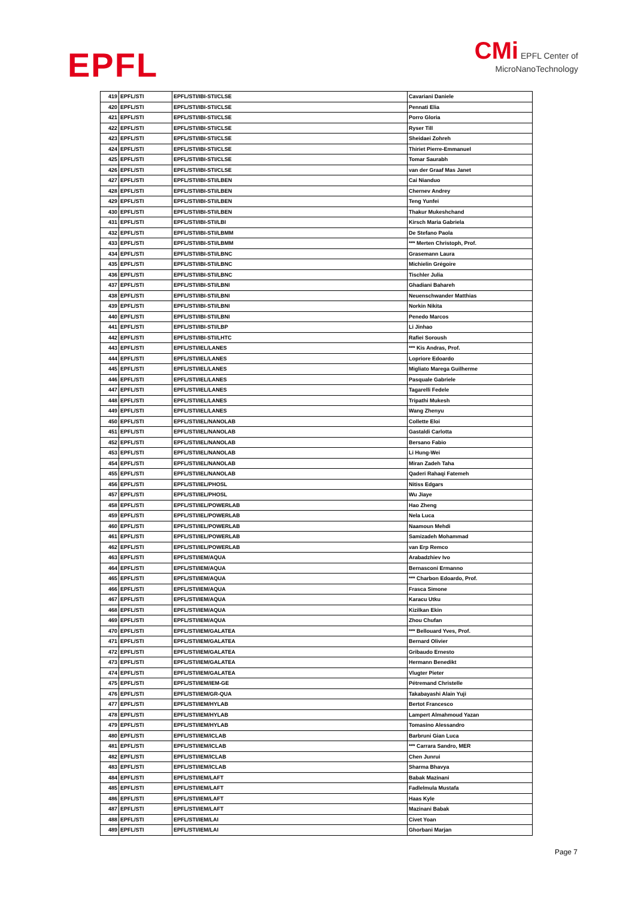EPFL
CMi EPFL Center of
MicroNanoTechnology
| 419 | EPFL/STI | EPFL/STI/IBI-STI/CLSE | Cavariani Daniele |
| 420 | EPFL/STI | EPFL/STI/IBI-STI/CLSE | Pennati Elia |
| 421 | EPFL/STI | EPFL/STI/IBI-STI/CLSE | Porro Gloria |
| 422 | EPFL/STI | EPFL/STI/IBI-STI/CLSE | Ryser Till |
| 423 | EPFL/STI | EPFL/STI/IBI-STI/CLSE | Sheidaei Zohreh |
| 424 | EPFL/STI | EPFL/STI/IBI-STI/CLSE | Thiriet Pierre-Emmanuel |
| 425 | EPFL/STI | EPFL/STI/IBI-STI/CLSE | Tomar Saurabh |
| 426 | EPFL/STI | EPFL/STI/IBI-STI/CLSE | van der Graaf Mas Janet |
| 427 | EPFL/STI | EPFL/STI/IBI-STI/LBEN | Cai Nianduo |
| 428 | EPFL/STI | EPFL/STI/IBI-STI/LBEN | Chernev Andrey |
| 429 | EPFL/STI | EPFL/STI/IBI-STI/LBEN | Teng Yunfei |
| 430 | EPFL/STI | EPFL/STI/IBI-STI/LBEN | Thakur Mukeshchand |
| 431 | EPFL/STI | EPFL/STI/IBI-STI/LBI | Kirsch Maria Gabriela |
| 432 | EPFL/STI | EPFL/STI/IBI-STI/LBMM | De Stefano Paola |
| 433 | EPFL/STI | EPFL/STI/IBI-STI/LBMM | *** Merten Christoph, Prof. |
| 434 | EPFL/STI | EPFL/STI/IBI-STI/LBNC | Grasemann Laura |
| 435 | EPFL/STI | EPFL/STI/IBI-STI/LBNC | Michielin Grégoire |
| 436 | EPFL/STI | EPFL/STI/IBI-STI/LBNC | Tischler Julia |
| 437 | EPFL/STI | EPFL/STI/IBI-STI/LBNI | Ghadiani Bahareh |
| 438 | EPFL/STI | EPFL/STI/IBI-STI/LBNI | Neuenschwander Matthias |
| 439 | EPFL/STI | EPFL/STI/IBI-STI/LBNI | Norkin Nikita |
| 440 | EPFL/STI | EPFL/STI/IBI-STI/LBNI | Penedo Marcos |
| 441 | EPFL/STI | EPFL/STI/IBI-STI/LBP | Li Jinhao |
| 442 | EPFL/STI | EPFL/STI/IBI-STI/LHTC | Rafiei Soroush |
| 443 | EPFL/STI | EPFL/STI/IEL/LANES | *** Kis Andras, Prof. |
| 444 | EPFL/STI | EPFL/STI/IEL/LANES | Lopriore Edoardo |
| 445 | EPFL/STI | EPFL/STI/IEL/LANES | Migliato Marega Guilherme |
| 446 | EPFL/STI | EPFL/STI/IEL/LANES | Pasquale Gabriele |
| 447 | EPFL/STI | EPFL/STI/IEL/LANES | Tagarelli Fedele |
| 448 | EPFL/STI | EPFL/STI/IEL/LANES | Tripathi Mukesh |
| 449 | EPFL/STI | EPFL/STI/IEL/LANES | Wang Zhenyu |
| 450 | EPFL/STI | EPFL/STI/IEL/NANOLAB | Collette Eloi |
| 451 | EPFL/STI | EPFL/STI/IEL/NANOLAB | Gastaldi Carlotta |
| 452 | EPFL/STI | EPFL/STI/IEL/NANOLAB | Bersano Fabio |
| 453 | EPFL/STI | EPFL/STI/IEL/NANOLAB | Li Hung-Wei |
| 454 | EPFL/STI | EPFL/STI/IEL/NANOLAB | Miran Zadeh Taha |
| 455 | EPFL/STI | EPFL/STI/IEL/NANOLAB | Qaderi Rahaqi Fatemeh |
| 456 | EPFL/STI | EPFL/STI/IEL/PHOSL | Nitiss Edgars |
| 457 | EPFL/STI | EPFL/STI/IEL/PHOSL | Wu Jiaye |
| 458 | EPFL/STI | EPFL/STI/IEL/POWERLAB | Hao Zheng |
| 459 | EPFL/STI | EPFL/STI/IEL/POWERLAB | Nela Luca |
| 460 | EPFL/STI | EPFL/STI/IEL/POWERLAB | Naamoun Mehdi |
| 461 | EPFL/STI | EPFL/STI/IEL/POWERLAB | Samizadeh Mohammad |
| 462 | EPFL/STI | EPFL/STI/IEL/POWERLAB | van Erp Remco |
| 463 | EPFL/STI | EPFL/STI/IEM/AQUA | Arabadzhiev Ivo |
| 464 | EPFL/STI | EPFL/STI/IEM/AQUA | Bernasconi Ermanno |
| 465 | EPFL/STI | EPFL/STI/IEM/AQUA | *** Charbon Edoardo, Prof. |
| 466 | EPFL/STI | EPFL/STI/IEM/AQUA | Frasca Simone |
| 467 | EPFL/STI | EPFL/STI/IEM/AQUA | Karacu Utku |
| 468 | EPFL/STI | EPFL/STI/IEM/AQUA | Kizilkan Ekin |
| 469 | EPFL/STI | EPFL/STI/IEM/AQUA | Zhou Chufan |
| 470 | EPFL/STI | EPFL/STI/IEM/GALATEA | *** Bellouard Yves, Prof. |
| 471 | EPFL/STI | EPFL/STI/IEM/GALATEA | Bernard Olivier |
| 472 | EPFL/STI | EPFL/STI/IEM/GALATEA | Gribaudo Ernesto |
| 473 | EPFL/STI | EPFL/STI/IEM/GALATEA | Hermann Benedikt |
| 474 | EPFL/STI | EPFL/STI/IEM/GALATEA | Vlugter Pieter |
| 475 | EPFL/STI | EPFL/STI/IEM/IEM-GE | Pétremand Christelle |
| 476 | EPFL/STI | EPFL/STI/IEM/GR-QUA | Takabayashi Alain Yuji |
| 477 | EPFL/STI | EPFL/STI/IEM/HYLAB | Bertot Francesco |
| 478 | EPFL/STI | EPFL/STI/IEM/HYLAB | Lampert Almahmoud Yazan |
| 479 | EPFL/STI | EPFL/STI/IEM/HYLAB | Tomasino Alessandro |
| 480 | EPFL/STI | EPFL/STI/IEM/ICLAB | Barbruni Gian Luca |
| 481 | EPFL/STI | EPFL/STI/IEM/ICLAB | *** Carrara Sandro, MER |
| 482 | EPFL/STI | EPFL/STI/IEM/ICLAB | Chen Junrui |
| 483 | EPFL/STI | EPFL/STI/IEM/ICLAB | Sharma Bhavya |
| 484 | EPFL/STI | EPFL/STI/IEM/LAFT | Babak Mazinani |
| 485 | EPFL/STI | EPFL/STI/IEM/LAFT | Fadlelmula Mustafa |
| 486 | EPFL/STI | EPFL/STI/IEM/LAFT | Haas Kyle |
| 487 | EPFL/STI | EPFL/STI/IEM/LAFT | Mazinani Babak |
| 488 | EPFL/STI | EPFL/STI/IEM/LAI | Civet Yoan |
| 489 | EPFL/STI | EPFL/STI/IEM/LAI | Ghorbani Marjan |
Page 7